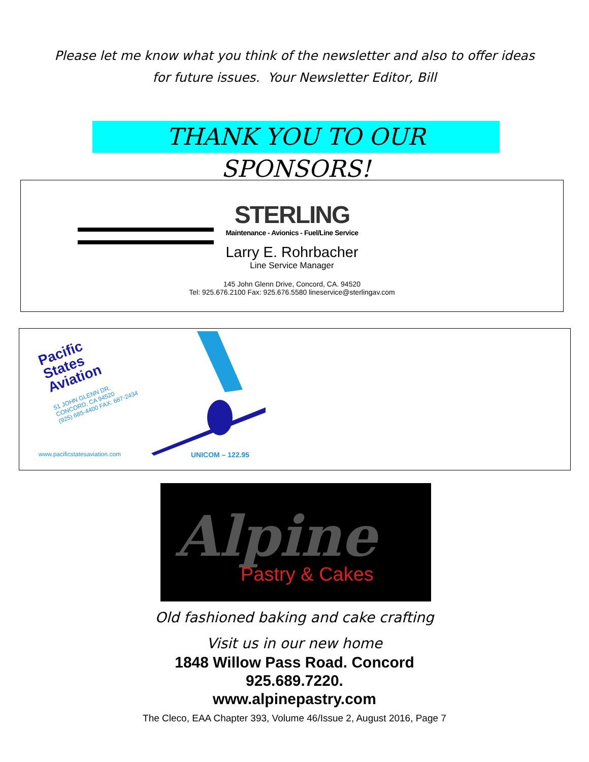Please let me know what you think of the newsletter and also to offer ideas
for future issues. Your Newsletter Editor, Bill
THANK YOU TO OUR SPONSORS!
STERLING
Maintenance - Avionics - Fuel/Line Service
Larry E. Rohrbacher
Line Service Manager
145 John Glenn Drive, Concord, CA. 94520
Tel: 925.676.2100 Fax: 925.676.5580 lineservice@sterlingav.com
Pacific
States
Aviation
51 JOHN GLENN DR.
CONCORD, CA 94520
(925) 685-4400 FAX: 687-2434
www.pacificstatesaviation.com UNICOM – 122.95
Alpine
Pastry & Cakes
Old fashioned baking and cake crafting
Visit us in our new home
1848 Willow Pass Road. Concord
925.689.7220.
www.alpinepastry.com
The Cleco, EAA Chapter 393, Volume 46/Issue 2, August 2016, Page 7